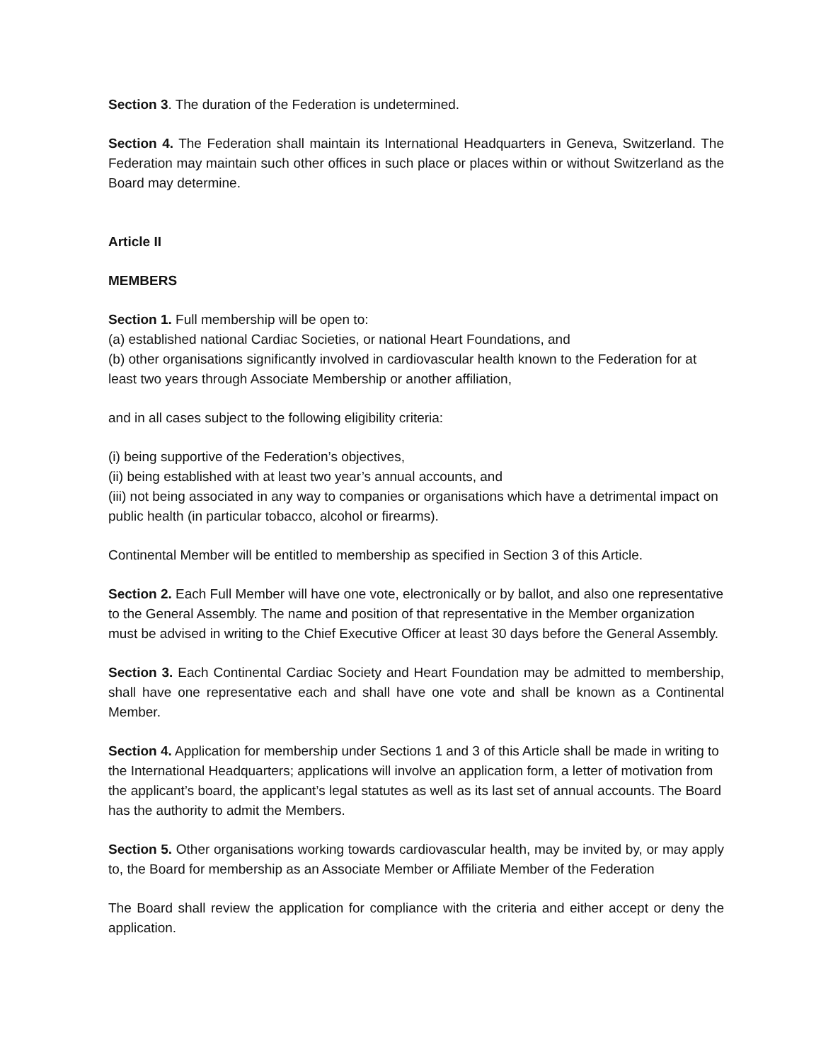Section 3. The duration of the Federation is undetermined.
Section 4. The Federation shall maintain its International Headquarters in Geneva, Switzerland. The Federation may maintain such other offices in such place or places within or without Switzerland as the Board may determine.
Article II
MEMBERS
Section 1. Full membership will be open to:
(a) established national Cardiac Societies, or national Heart Foundations, and
(b) other organisations significantly involved in cardiovascular health known to the Federation for at least two years through Associate Membership or another affiliation,
and in all cases subject to the following eligibility criteria:
(i) being supportive of the Federation’s objectives,
(ii) being established with at least two year’s annual accounts, and
(iii) not being associated in any way to companies or organisations which have a detrimental impact on public health (in particular tobacco, alcohol or firearms).
Continental Member will be entitled to membership as specified in Section 3 of this Article.
Section 2. Each Full Member will have one vote, electronically or by ballot, and also one representative to the General Assembly. The name and position of that representative in the Member organization must be advised in writing to the Chief Executive Officer at least 30 days before the General Assembly.
Section 3. Each Continental Cardiac Society and Heart Foundation may be admitted to membership, shall have one representative each and shall have one vote and shall be known as a Continental Member.
Section 4. Application for membership under Sections 1 and 3 of this Article shall be made in writing to the International Headquarters; applications will involve an application form, a letter of motivation from the applicant’s board, the applicant’s legal statutes as well as its last set of annual accounts. The Board has the authority to admit the Members.
Section 5. Other organisations working towards cardiovascular health, may be invited by, or may apply to, the Board for membership as an Associate Member or Affiliate Member of the Federation
The Board shall review the application for compliance with the criteria and either accept or deny the application.